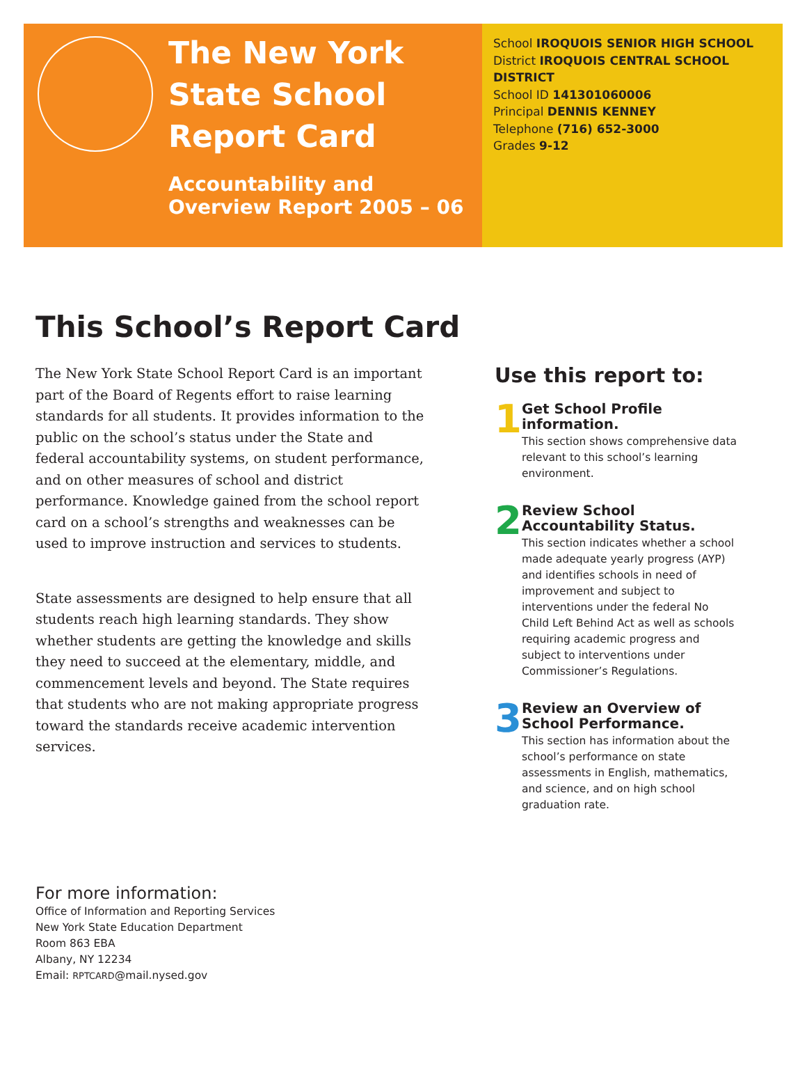The New York State School Report Card
Accountability and Overview Report 2005 – 06
School IROQUOIS SENIOR HIGH SCHOOL
District IROQUOIS CENTRAL SCHOOL DISTRICT
School ID 141301060006
Principal DENNIS KENNEY
Telephone (716) 652-3000
Grades 9-12
This School’s Report Card
The New York State School Report Card is an important part of the Board of Regents effort to raise learning standards for all students. It provides information to the public on the school’s status under the State and federal accountability systems, on student performance, and on other measures of school and district performance. Knowledge gained from the school report card on a school’s strengths and weaknesses can be used to improve instruction and services to students.
State assessments are designed to help ensure that all students reach high learning standards. They show whether students are getting the knowledge and skills they need to succeed at the elementary, middle, and commencement levels and beyond. The State requires that students who are not making appropriate progress toward the standards receive academic intervention services.
Use this report to:
1
Get School Profile information.
This section shows comprehensive data relevant to this school’s learning environment.
2
Review School Accountability Status.
This section indicates whether a school made adequate yearly progress (AYP) and identifies schools in need of improvement and subject to interventions under the federal No Child Left Behind Act as well as schools requiring academic progress and subject to interventions under Commissioner’s Regulations.
3
Review an Overview of School Performance.
This section has information about the school’s performance on state assessments in English, mathematics, and science, and on high school graduation rate.
For more information:
Office of Information and Reporting Services
New York State Education Department
Room 863 EBA
Albany, NY 12234
Email: RPTCARD@mail.nysed.gov